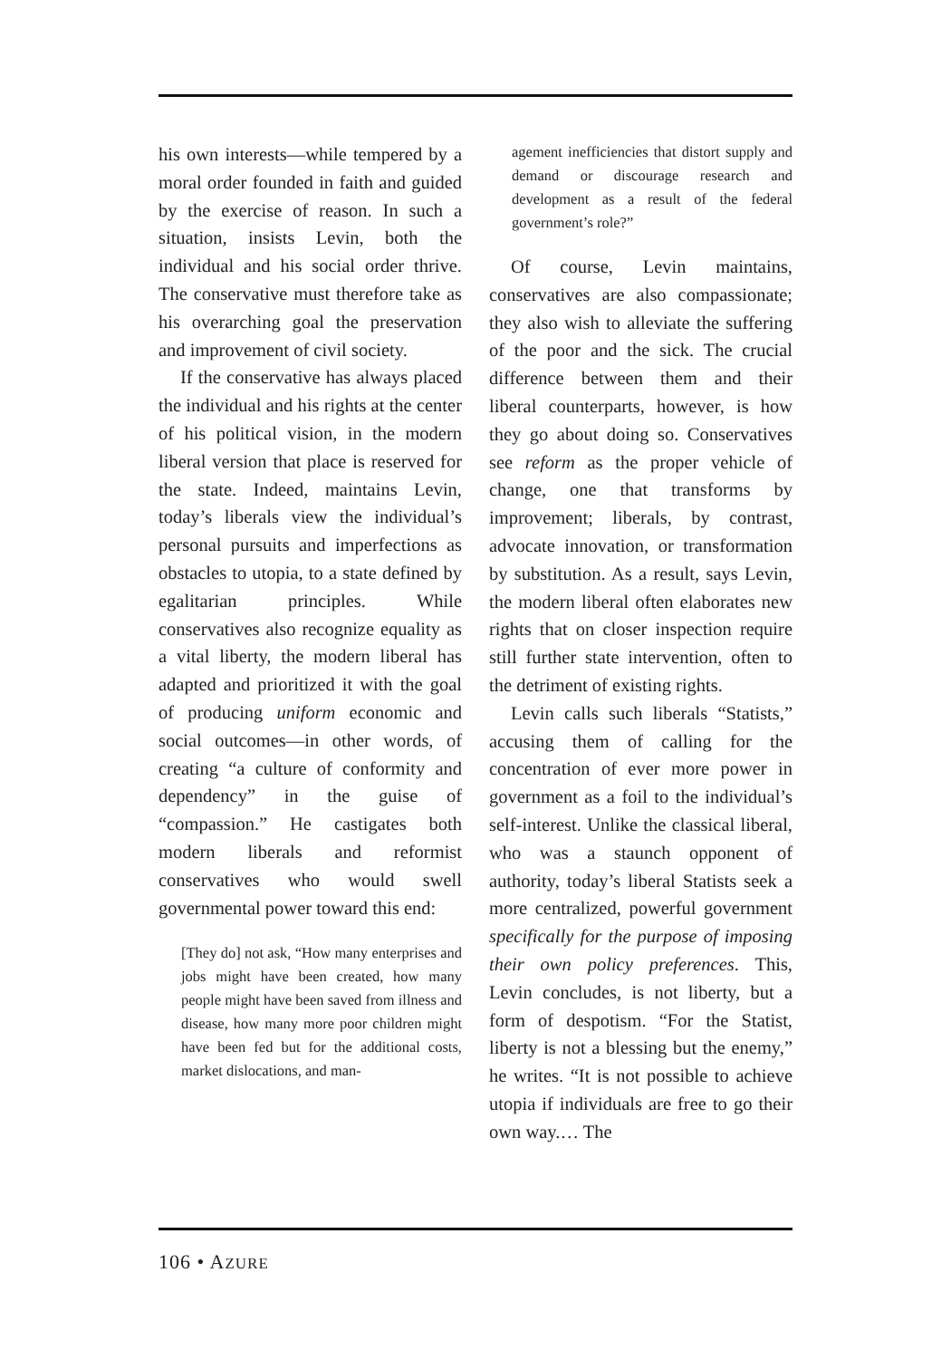his own interests—while tempered by a moral order founded in faith and guided by the exercise of reason. In such a situation, insists Levin, both the individual and his social order thrive. The conservative must therefore take as his overarching goal the preservation and improvement of civil society.
If the conservative has always placed the individual and his rights at the center of his political vision, in the modern liberal version that place is reserved for the state. Indeed, maintains Levin, today’s liberals view the individual’s personal pursuits and imperfections as obstacles to utopia, to a state defined by egalitarian principles. While conservatives also recognize equality as a vital liberty, the modern liberal has adapted and prioritized it with the goal of producing uniform economic and social outcomes—in other words, of creating “a culture of conformity and dependency” in the guise of “compassion.” He castigates both modern liberals and reformist conservatives who would swell governmental power toward this end:
[They do] not ask, “How many enterprises and jobs might have been created, how many people might have been saved from illness and disease, how many more poor children might have been fed but for the additional costs, market dislocations, and man-
agement inefficiencies that distort supply and demand or discourage research and development as a result of the federal government’s role?”
Of course, Levin maintains, conservatives are also compassionate; they also wish to alleviate the suffering of the poor and the sick. The crucial difference between them and their liberal counterparts, however, is how they go about doing so. Conservatives see reform as the proper vehicle of change, one that transforms by improvement; liberals, by contrast, advocate innovation, or transformation by substitution. As a result, says Levin, the modern liberal often elaborates new rights that on closer inspection require still further state intervention, often to the detriment of existing rights.
Levin calls such liberals “Statists,” accusing them of calling for the concentration of ever more power in government as a foil to the individual’s self-interest. Unlike the classical liberal, who was a staunch opponent of authority, today’s liberal Statists seek a more centralized, powerful government specifically for the purpose of imposing their own policy preferences. This, Levin concludes, is not liberty, but a form of despotism. “For the Statist, liberty is not a blessing but the enemy,” he writes. “It is not possible to achieve utopia if individuals are free to go their own way.… The
106 • AZURE